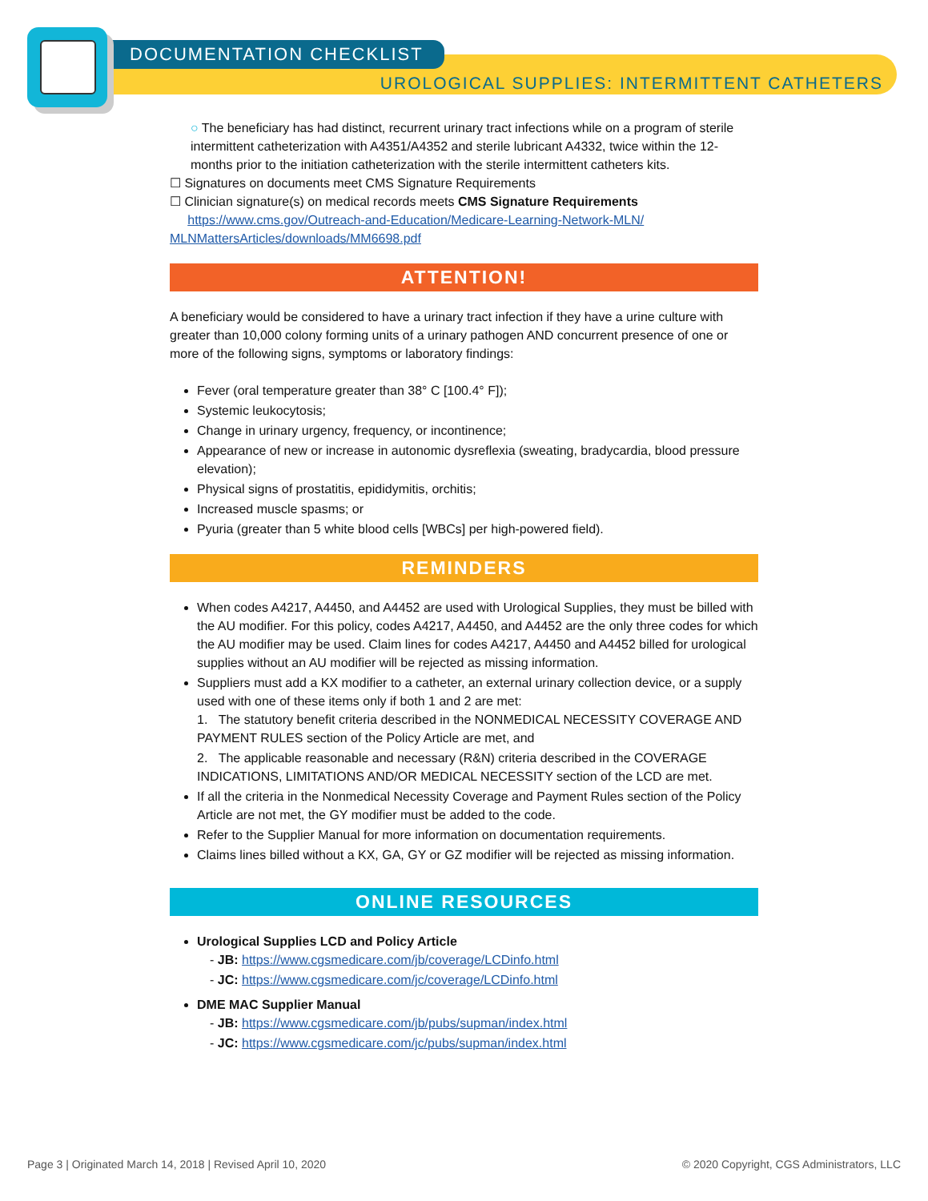DOCUMENTATION CHECKLIST
UROLOGICAL SUPPLIES: INTERMITTENT CATHETERS
○ The beneficiary has had distinct, recurrent urinary tract infections while on a program of sterile intermittent catheterization with A4351/A4352 and sterile lubricant A4332, twice within the 12-months prior to the initiation catheterization with the sterile intermittent catheters kits.
☐ Signatures on documents meet CMS Signature Requirements
☐ Clinician signature(s) on medical records meets CMS Signature Requirements
https://www.cms.gov/Outreach-and-Education/Medicare-Learning-Network-MLN/ MLNMattersArticles/downloads/MM6698.pdf
ATTENTION!
A beneficiary would be considered to have a urinary tract infection if they have a urine culture with greater than 10,000 colony forming units of a urinary pathogen AND concurrent presence of one or more of the following signs, symptoms or laboratory findings:
Fever (oral temperature greater than 38° C [100.4° F]);
Systemic leukocytosis;
Change in urinary urgency, frequency, or incontinence;
Appearance of new or increase in autonomic dysreflexia (sweating, bradycardia, blood pressure elevation);
Physical signs of prostatitis, epididymitis, orchitis;
Increased muscle spasms; or
Pyuria (greater than 5 white blood cells [WBCs] per high-powered field).
REMINDERS
When codes A4217, A4450, and A4452 are used with Urological Supplies, they must be billed with the AU modifier. For this policy, codes A4217, A4450, and A4452 are the only three codes for which the AU modifier may be used. Claim lines for codes A4217, A4450 and A4452 billed for urological supplies without an AU modifier will be rejected as missing information.
Suppliers must add a KX modifier to a catheter, an external urinary collection device, or a supply used with one of these items only if both 1 and 2 are met:
1. The statutory benefit criteria described in the NONMEDICAL NECESSITY COVERAGE AND PAYMENT RULES section of the Policy Article are met, and
2. The applicable reasonable and necessary (R&N) criteria described in the COVERAGE INDICATIONS, LIMITATIONS AND/OR MEDICAL NECESSITY section of the LCD are met.
If all the criteria in the Nonmedical Necessity Coverage and Payment Rules section of the Policy Article are not met, the GY modifier must be added to the code.
Refer to the Supplier Manual for more information on documentation requirements.
Claims lines billed without a KX, GA, GY or GZ modifier will be rejected as missing information.
ONLINE RESOURCES
Urological Supplies LCD and Policy Article
- JB: https://www.cgsmedicare.com/jb/coverage/LCDinfo.html
- JC: https://www.cgsmedicare.com/jc/coverage/LCDinfo.html
DME MAC Supplier Manual
- JB: https://www.cgsmedicare.com/jb/pubs/supman/index.html
- JC: https://www.cgsmedicare.com/jc/pubs/supman/index.html
Page 3 | Originated March 14, 2018 | Revised April 10, 2020 © 2020 Copyright, CGS Administrators, LLC